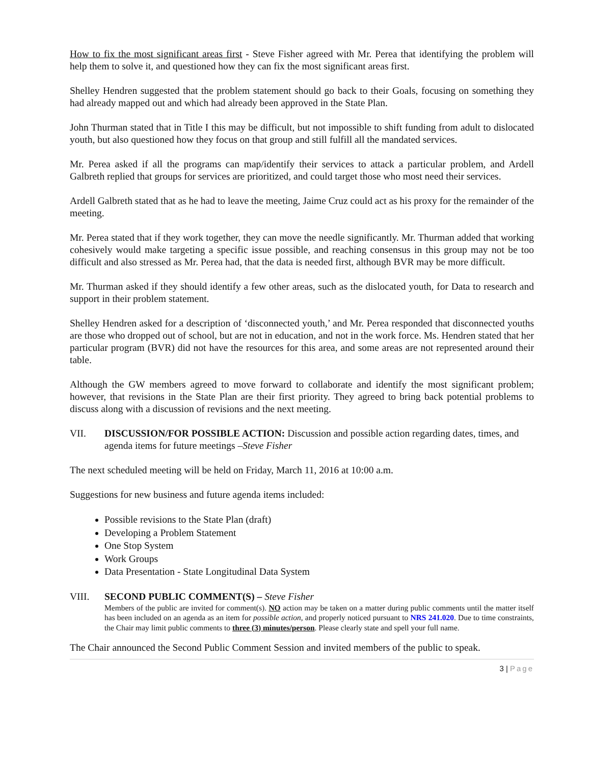How to fix the most significant areas first - Steve Fisher agreed with Mr. Perea that identifying the problem will help them to solve it, and questioned how they can fix the most significant areas first.
Shelley Hendren suggested that the problem statement should go back to their Goals, focusing on something they had already mapped out and which had already been approved in the State Plan.
John Thurman stated that in Title I this may be difficult, but not impossible to shift funding from adult to dislocated youth, but also questioned how they focus on that group and still fulfill all the mandated services.
Mr. Perea asked if all the programs can map/identify their services to attack a particular problem, and Ardell Galbreth replied that groups for services are prioritized, and could target those who most need their services.
Ardell Galbreth stated that as he had to leave the meeting, Jaime Cruz could act as his proxy for the remainder of the meeting.
Mr. Perea stated that if they work together, they can move the needle significantly. Mr. Thurman added that working cohesively would make targeting a specific issue possible, and reaching consensus in this group may not be too difficult and also stressed as Mr. Perea had, that the data is needed first, although BVR may be more difficult.
Mr. Thurman asked if they should identify a few other areas, such as the dislocated youth, for Data to research and support in their problem statement.
Shelley Hendren asked for a description of ‘disconnected youth,’ and Mr. Perea responded that disconnected youths are those who dropped out of school, but are not in education, and not in the work force. Ms. Hendren stated that her particular program (BVR) did not have the resources for this area, and some areas are not represented around their table.
Although the GW members agreed to move forward to collaborate and identify the most significant problem; however, that revisions in the State Plan are their first priority. They agreed to bring back potential problems to discuss along with a discussion of revisions and the next meeting.
VII. DISCUSSION/FOR POSSIBLE ACTION: Discussion and possible action regarding dates, times, and agenda items for future meetings –Steve Fisher
The next scheduled meeting will be held on Friday, March 11, 2016 at 10:00 a.m.
Suggestions for new business and future agenda items included:
Possible revisions to the State Plan (draft)
Developing a Problem Statement
One Stop System
Work Groups
Data Presentation - State Longitudinal Data System
VIII. SECOND PUBLIC COMMENT(S) – Steve Fisher
Members of the public are invited for comment(s). NO action may be taken on a matter during public comments until the matter itself has been included on an agenda as an item for possible action, and properly noticed pursuant to NRS 241.020. Due to time constraints, the Chair may limit public comments to three (3) minutes/person. Please clearly state and spell your full name.
The Chair announced the Second Public Comment Session and invited members of the public to speak.
3 | Page